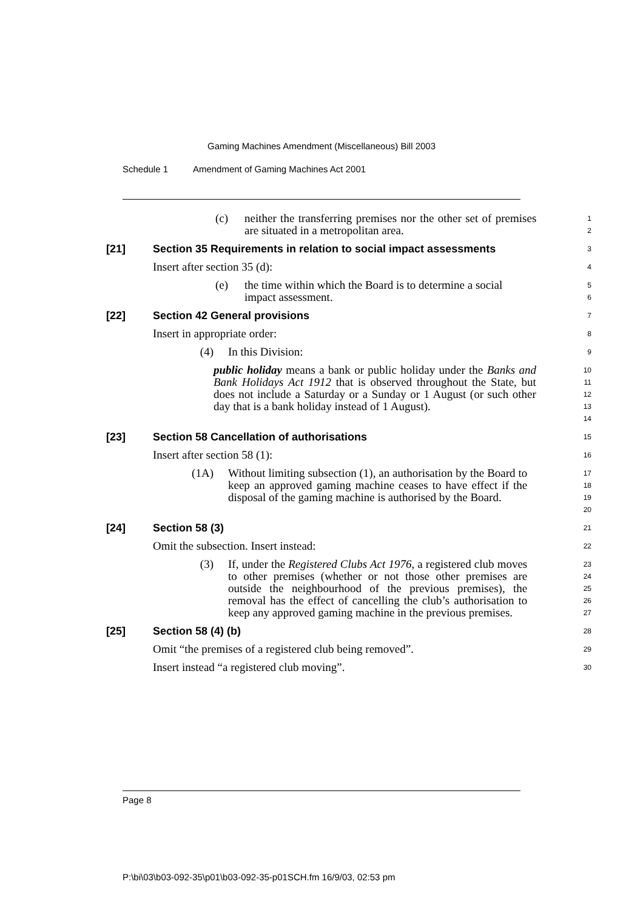Gaming Machines Amendment (Miscellaneous) Bill 2003
Schedule 1 Amendment of Gaming Machines Act 2001
(c) neither the transferring premises nor the other set of premises are situated in a metropolitan area.
1
2
[21] Section 35 Requirements in relation to social impact assessments
3
Insert after section 35 (d):
4
(e) the time within which the Board is to determine a social impact assessment.
5
6
[22] Section 42 General provisions
7
Insert in appropriate order:
8
(4) In this Division:
9
public holiday means a bank or public holiday under the Banks and Bank Holidays Act 1912 that is observed throughout the State, but does not include a Saturday or a Sunday or 1 August (or such other day that is a bank holiday instead of 1 August).
10
11
12
13
14
[23] Section 58 Cancellation of authorisations
15
Insert after section 58 (1):
16
(1A) Without limiting subsection (1), an authorisation by the Board to keep an approved gaming machine ceases to have effect if the disposal of the gaming machine is authorised by the Board.
17
18
19
20
[24] Section 58 (3)
21
Omit the subsection. Insert instead:
22
(3) If, under the Registered Clubs Act 1976, a registered club moves to other premises (whether or not those other premises are outside the neighbourhood of the previous premises), the removal has the effect of cancelling the club’s authorisation to keep any approved gaming machine in the previous premises.
23
24
25
26
27
[25] Section 58 (4) (b)
28
Omit “the premises of a registered club being removed”.
29
Insert instead “a registered club moving”.
30
Page 8
P:\bi\03\b03-092-35\p01\b03-092-35-p01SCH.fm 16/9/03, 02:53 pm